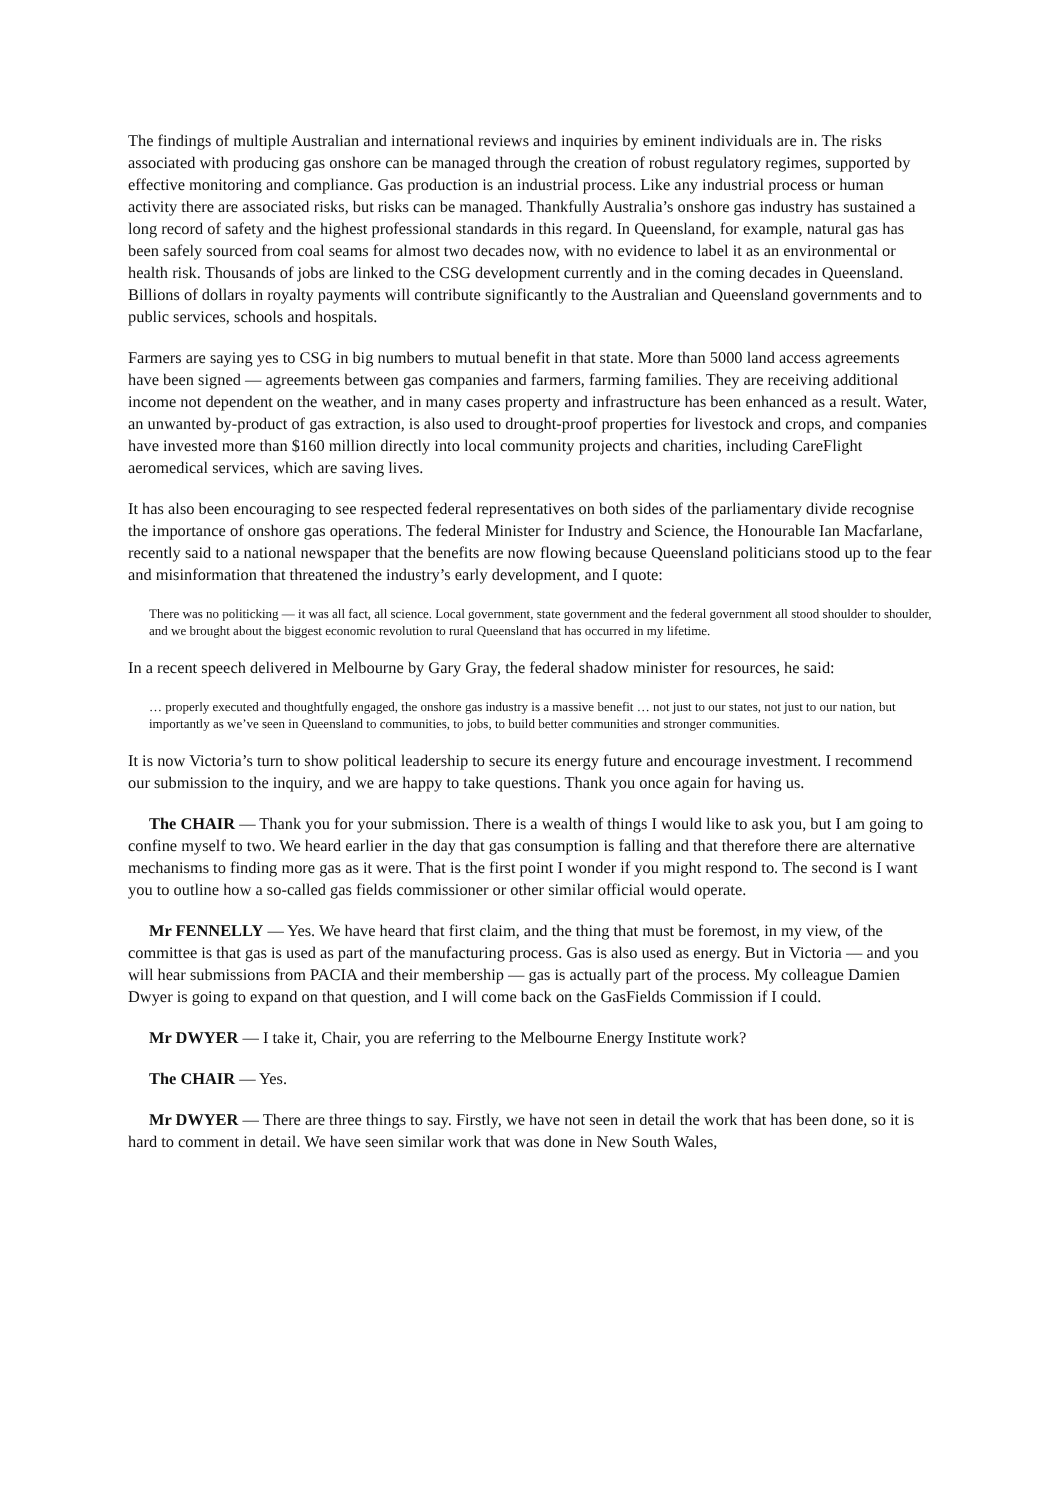The findings of multiple Australian and international reviews and inquiries by eminent individuals are in. The risks associated with producing gas onshore can be managed through the creation of robust regulatory regimes, supported by effective monitoring and compliance. Gas production is an industrial process. Like any industrial process or human activity there are associated risks, but risks can be managed. Thankfully Australia’s onshore gas industry has sustained a long record of safety and the highest professional standards in this regard. In Queensland, for example, natural gas has been safely sourced from coal seams for almost two decades now, with no evidence to label it as an environmental or health risk. Thousands of jobs are linked to the CSG development currently and in the coming decades in Queensland. Billions of dollars in royalty payments will contribute significantly to the Australian and Queensland governments and to public services, schools and hospitals.
Farmers are saying yes to CSG in big numbers to mutual benefit in that state. More than 5000 land access agreements have been signed — agreements between gas companies and farmers, farming families. They are receiving additional income not dependent on the weather, and in many cases property and infrastructure has been enhanced as a result. Water, an unwanted by-product of gas extraction, is also used to drought-proof properties for livestock and crops, and companies have invested more than $160 million directly into local community projects and charities, including CareFlight aeromedical services, which are saving lives.
It has also been encouraging to see respected federal representatives on both sides of the parliamentary divide recognise the importance of onshore gas operations. The federal Minister for Industry and Science, the Honourable Ian Macfarlane, recently said to a national newspaper that the benefits are now flowing because Queensland politicians stood up to the fear and misinformation that threatened the industry’s early development, and I quote:
There was no politicking — it was all fact, all science. Local government, state government and the federal government all stood shoulder to shoulder, and we brought about the biggest economic revolution to rural Queensland that has occurred in my lifetime.
In a recent speech delivered in Melbourne by Gary Gray, the federal shadow minister for resources, he said:
… properly executed and thoughtfully engaged, the onshore gas industry is a massive benefit … not just to our states, not just to our nation, but importantly as we’ve seen in Queensland to communities, to jobs, to build better communities and stronger communities.
It is now Victoria’s turn to show political leadership to secure its energy future and encourage investment. I recommend our submission to the inquiry, and we are happy to take questions. Thank you once again for having us.
The CHAIR — Thank you for your submission. There is a wealth of things I would like to ask you, but I am going to confine myself to two. We heard earlier in the day that gas consumption is falling and that therefore there are alternative mechanisms to finding more gas as it were. That is the first point I wonder if you might respond to. The second is I want you to outline how a so-called gas fields commissioner or other similar official would operate.
Mr FENNELLY — Yes. We have heard that first claim, and the thing that must be foremost, in my view, of the committee is that gas is used as part of the manufacturing process. Gas is also used as energy. But in Victoria — and you will hear submissions from PACIA and their membership — gas is actually part of the process. My colleague Damien Dwyer is going to expand on that question, and I will come back on the GasFields Commission if I could.
Mr DWYER — I take it, Chair, you are referring to the Melbourne Energy Institute work?
The CHAIR — Yes.
Mr DWYER — There are three things to say. Firstly, we have not seen in detail the work that has been done, so it is hard to comment in detail. We have seen similar work that was done in New South Wales,